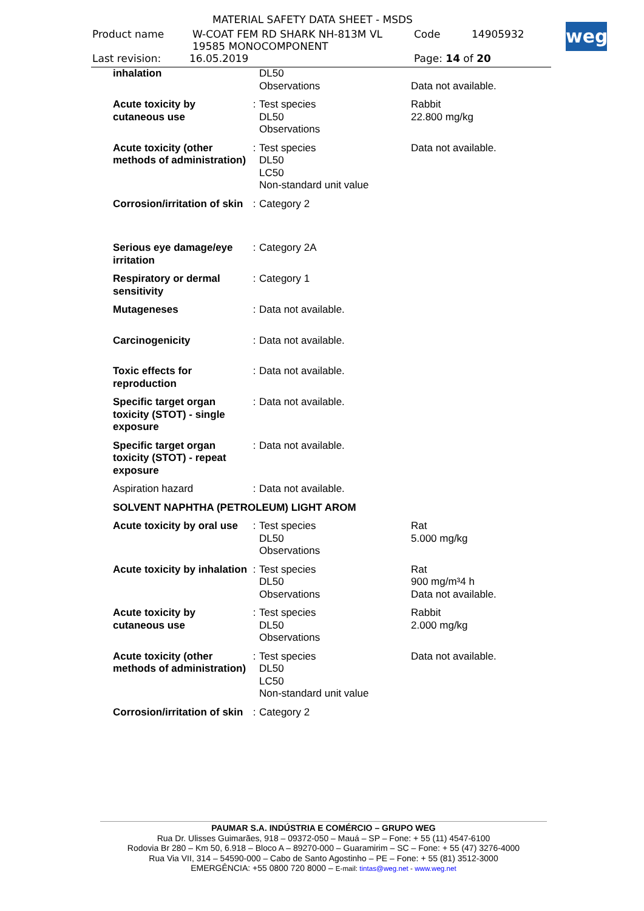MATERIAL SAFETY DATA SHEET - MSDS
Product name W-COAT FEM RD SHARK NH-813M VL
19585 MONOCOMPONENT Code 14905932
Last revision: 16.05.2019 Page: 14 of 20
weg
| inhalation | | DL50 Observations | Data not available. |
| Acute toxicity by cutaneous use | : | Test species DL50 Observations | Rabbit 22.800 mg/kg |
| Acute toxicity (other methods of administration) | : | Test species DL50 LC50 Non-standard unit value | Data not available. |
| Corrosion/irritation of skin | : | Category 2 | |
| Serious eye damage/eye irritation | : | Category 2A | |
| Respiratory or dermal sensitivity | : | Category 1 | |
| Mutageneses | : | Data not available. | |
| Carcinogenicity | : | Data not available. | |
| Toxic effects for reproduction | : | Data not available. | |
| Specific target organ toxicity (STOT) - single exposure | : | Data not available. | |
| Specific target organ toxicity (STOT) - repeat exposure | : | Data not available. | |
| Aspiration hazard | : | Data not available. | |
| SOLVENT NAPHTHA (PETROLEUM) LIGHT AROM | | | |
| Acute toxicity by oral use | : | Test species DL50 Observations | Rat 5.000 mg/kg |
| Acute toxicity by inhalation | : | Test species DL50 Observations | Rat 900 mg/m³4 h Data not available. |
| Acute toxicity by cutaneous use | : | Test species DL50 Observations | Rabbit 2.000 mg/kg |
| Acute toxicity (other methods of administration) | : | Test species DL50 LC50 Non-standard unit value | Data not available. |
| Corrosion/irritation of skin | : | Category 2 | |
PAUMAR S.A. INDÚSTRIA E COMÉRCIO – GRUPO WEG
Rua Dr. Ulisses Guimarães, 918 – 09372-050 – Mauá – SP – Fone: + 55 (11) 4547-6100
Rodovia Br 280 – Km 50, 6.918 – Bloco A – 89270-000 – Guaramirim – SC – Fone: + 55 (47) 3276-4000
Rua Via VII, 314 – 54590-000 – Cabo de Santo Agostinho – PE – Fone: + 55 (81) 3512-3000
EMERGÊNCIA: +55 0800 720 8000 – E-mail: tintas@weg.net - www.weg.net